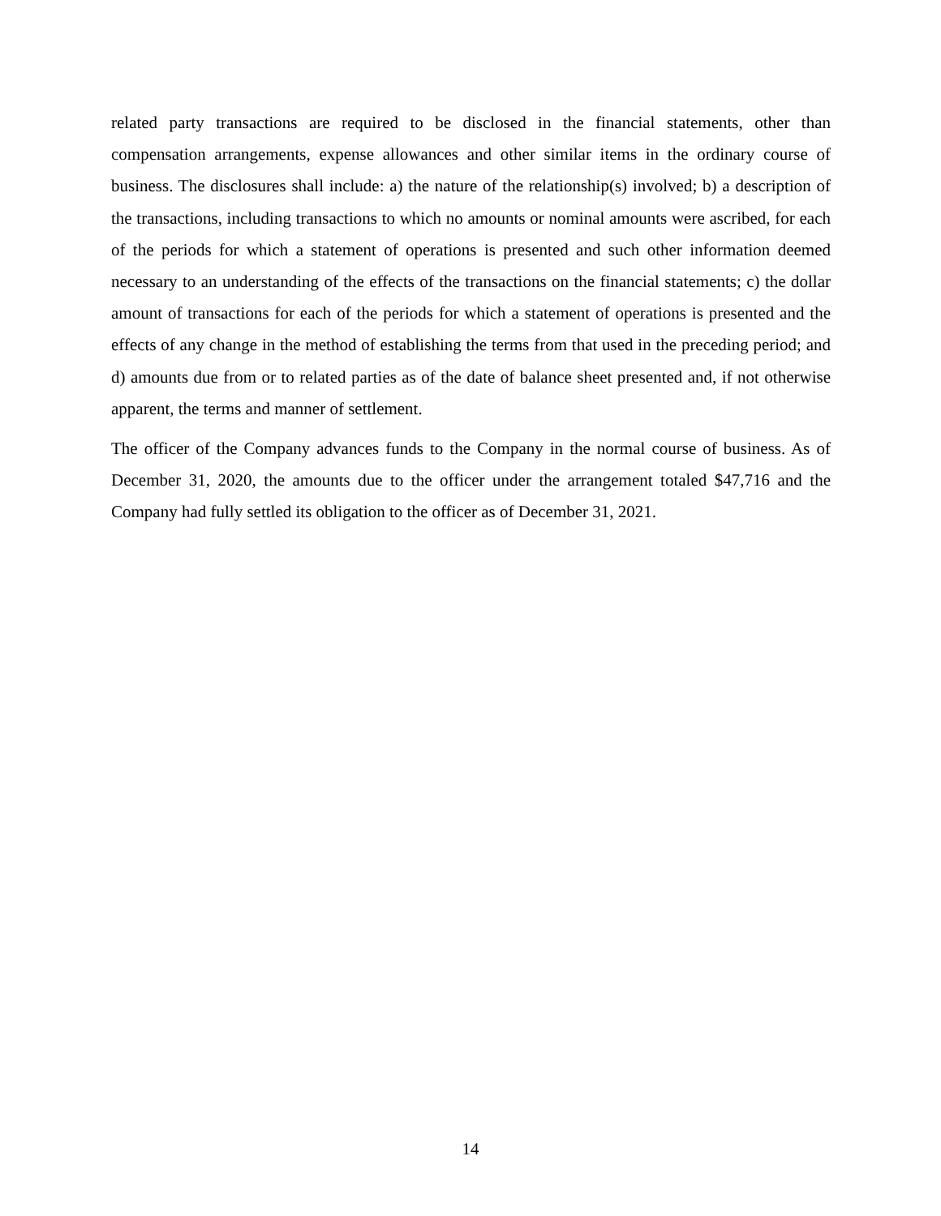related party transactions are required to be disclosed in the financial statements, other than compensation arrangements, expense allowances and other similar items in the ordinary course of business. The disclosures shall include: a) the nature of the relationship(s) involved; b) a description of the transactions, including transactions to which no amounts or nominal amounts were ascribed, for each of the periods for which a statement of operations is presented and such other information deemed necessary to an understanding of the effects of the transactions on the financial statements; c) the dollar amount of transactions for each of the periods for which a statement of operations is presented and the effects of any change in the method of establishing the terms from that used in the preceding period; and d) amounts due from or to related parties as of the date of balance sheet presented and, if not otherwise apparent, the terms and manner of settlement.
The officer of the Company advances funds to the Company in the normal course of business. As of December 31, 2020, the amounts due to the officer under the arrangement totaled $47,716 and the Company had fully settled its obligation to the officer as of December 31, 2021.
14